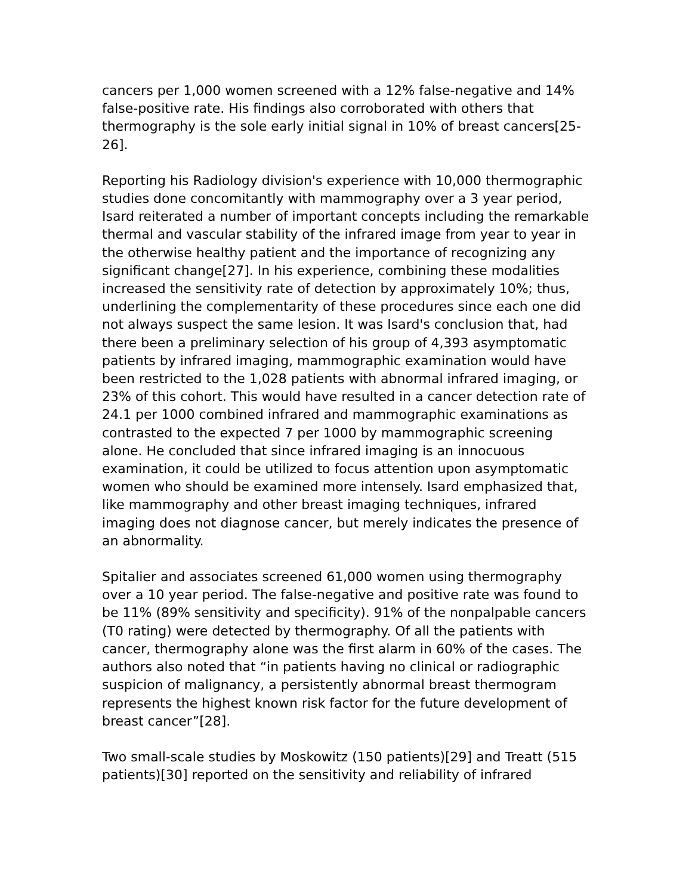cancers per 1,000 women screened with a 12% false-negative and 14% false-positive rate. His findings also corroborated with others that thermography is the sole early initial signal in 10% of breast cancers[25-26].
Reporting his Radiology division's experience with 10,000 thermographic studies done concomitantly with mammography over a 3 year period, Isard reiterated a number of important concepts including the remarkable thermal and vascular stability of the infrared image from year to year in the otherwise healthy patient and the importance of recognizing any significant change[27]. In his experience, combining these modalities increased the sensitivity rate of detection by approximately 10%; thus, underlining the complementarity of these procedures since each one did not always suspect the same lesion. It was Isard's conclusion that, had there been a preliminary selection of his group of 4,393 asymptomatic patients by infrared imaging, mammographic examination would have been restricted to the 1,028 patients with abnormal infrared imaging, or 23% of this cohort. This would have resulted in a cancer detection rate of 24.1 per 1000 combined infrared and mammographic examinations as contrasted to the expected 7 per 1000 by mammographic screening alone. He concluded that since infrared imaging is an innocuous examination, it could be utilized to focus attention upon asymptomatic women who should be examined more intensely. Isard emphasized that, like mammography and other breast imaging techniques, infrared imaging does not diagnose cancer, but merely indicates the presence of an abnormality.
Spitalier and associates screened 61,000 women using thermography over a 10 year period. The false-negative and positive rate was found to be 11% (89% sensitivity and specificity). 91% of the nonpalpable cancers (T0 rating) were detected by thermography. Of all the patients with cancer, thermography alone was the first alarm in 60% of the cases. The authors also noted that “in patients having no clinical or radiographic suspicion of malignancy, a persistently abnormal breast thermogram represents the highest known risk factor for the future development of breast cancer”[28].
Two small-scale studies by Moskowitz (150 patients)[29] and Treatt (515 patients)[30] reported on the sensitivity and reliability of infrared